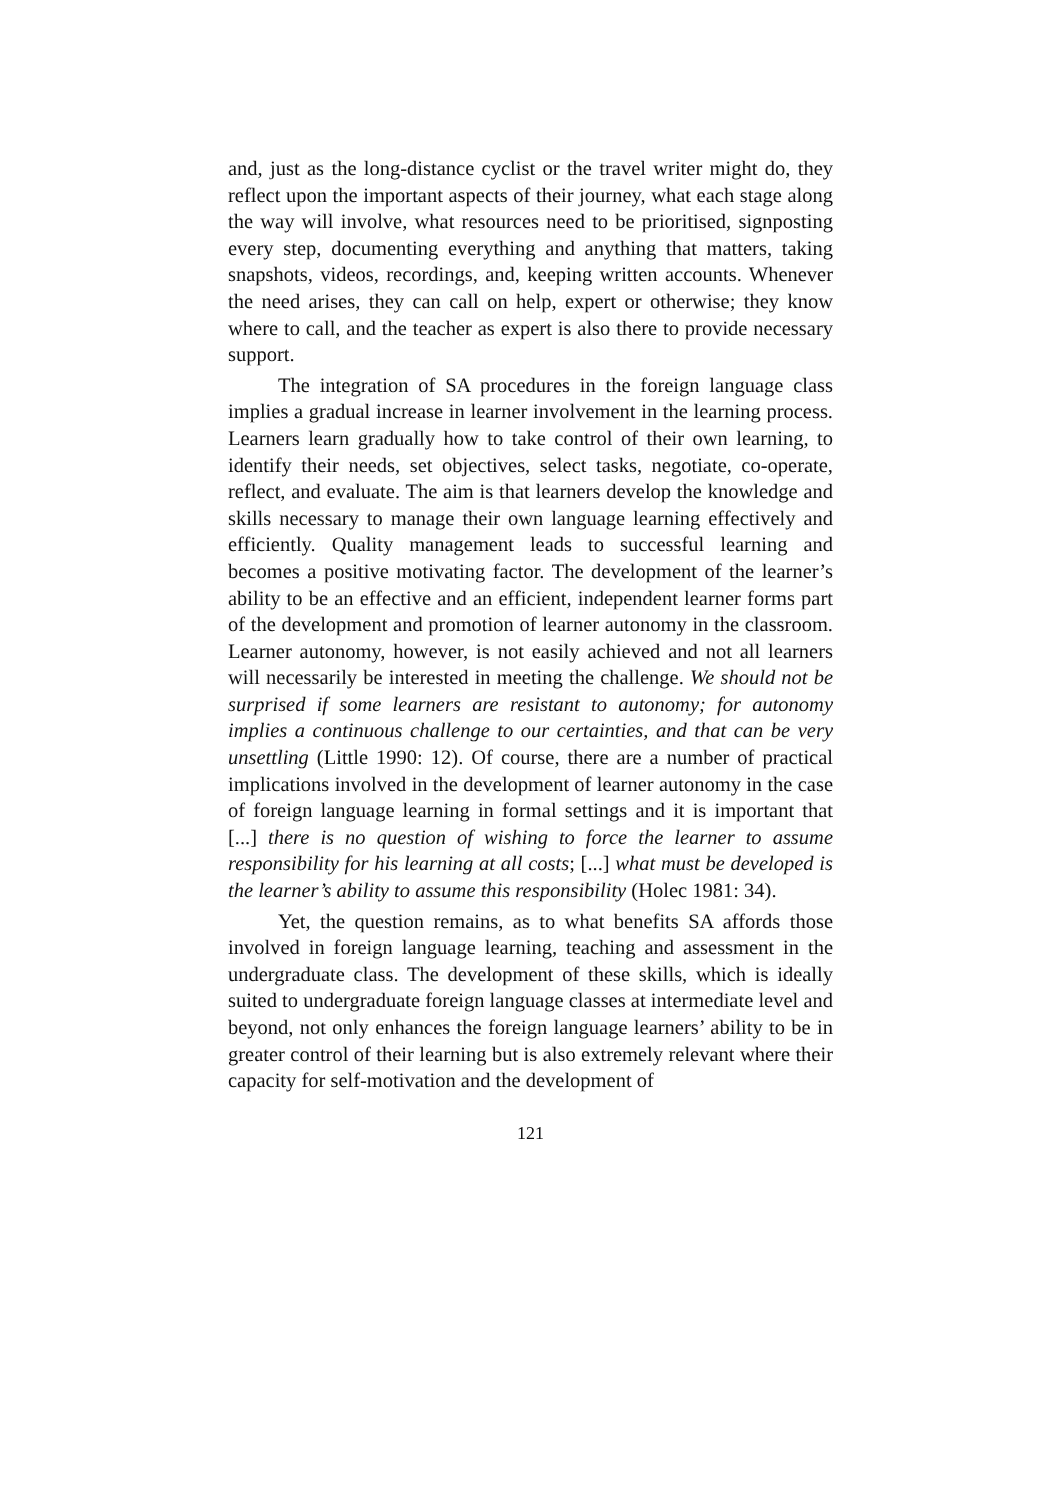and, just as the long-distance cyclist or the travel writer might do, they reflect upon the important aspects of their journey, what each stage along the way will involve, what resources need to be prioritised, signposting every step, documenting everything and anything that matters, taking snapshots, videos, recordings, and, keeping written accounts. Whenever the need arises, they can call on help, expert or otherwise; they know where to call, and the teacher as expert is also there to provide necessary support.
The integration of SA procedures in the foreign language class implies a gradual increase in learner involvement in the learning process. Learners learn gradually how to take control of their own learning, to identify their needs, set objectives, select tasks, negotiate, co-operate, reflect, and evaluate. The aim is that learners develop the knowledge and skills necessary to manage their own language learning effectively and efficiently. Quality management leads to successful learning and becomes a positive motivating factor. The development of the learner’s ability to be an effective and an efficient, independent learner forms part of the development and promotion of learner autonomy in the classroom. Learner autonomy, however, is not easily achieved and not all learners will necessarily be interested in meeting the challenge. We should not be surprised if some learners are resistant to autonomy; for autonomy implies a continuous challenge to our certainties, and that can be very unsettling (Little 1990: 12). Of course, there are a number of practical implications involved in the development of learner autonomy in the case of foreign language learning in formal settings and it is important that [...] there is no question of wishing to force the learner to assume responsibility for his learning at all costs; [...] what must be developed is the learner’s ability to assume this responsibility (Holec 1981: 34).
Yet, the question remains, as to what benefits SA affords those involved in foreign language learning, teaching and assessment in the undergraduate class. The development of these skills, which is ideally suited to undergraduate foreign language classes at intermediate level and beyond, not only enhances the foreign language learners’ ability to be in greater control of their learning but is also extremely relevant where their capacity for self-motivation and the development of
121